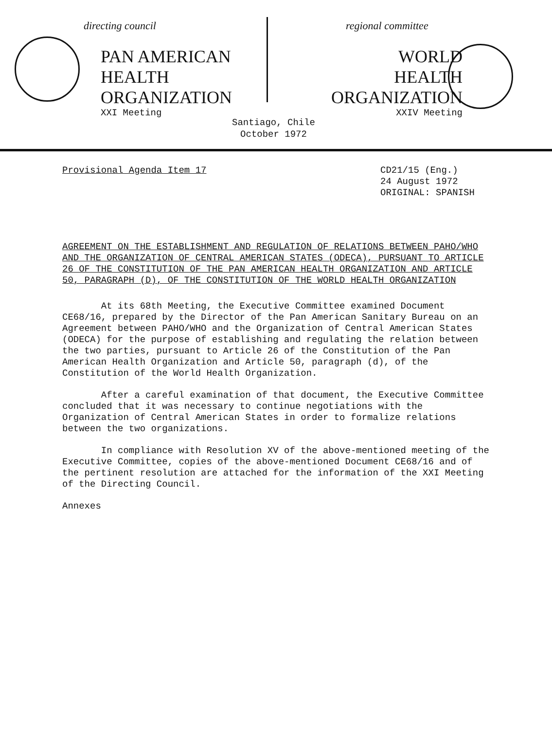directing council
PAN AMERICAN
HEALTH
ORGANIZATION
XXI Meeting
regional committee
WORLD
HEALTH
ORGANIZATION
XXIV Meeting
Santiago, Chile
October 1972
Provisional Agenda Item 17 CD21/15 (Eng.)
24 August 1972
ORIGINAL: SPANISH
AGREEMENT ON THE ESTABLISHMENT AND REGULATION OF RELATIONS BETWEEN PAHO/WHO AND THE ORGANIZATION OF CENTRAL AMERICAN STATES (ODECA), PURSUANT TO ARTICLE 26 OF THE CONSTITUTION OF THE PAN AMERICAN HEALTH ORGANIZATION AND ARTICLE 50, PARAGRAPH (D), OF THE CONSTITUTION OF THE WORLD HEALTH ORGANIZATION
At its 68th Meeting, the Executive Committee examined Document CE68/16, prepared by the Director of the Pan American Sanitary Bureau on an Agreement between PAHO/WHO and the Organization of Central American States (ODECA) for the purpose of establishing and regulating the relation between the two parties, pursuant to Article 26 of the Constitution of the Pan American Health Organization and Article 50, paragraph (d), of the Constitution of the World Health Organization.
After a careful examination of that document, the Executive Committee concluded that it was necessary to continue negotiations with the Organization of Central American States in order to formalize relations between the two organizations.
In compliance with Resolution XV of the above-mentioned meeting of the Executive Committee, copies of the above-mentioned Document CE68/16 and of the pertinent resolution are attached for the information of the XXI Meeting of the Directing Council.
Annexes